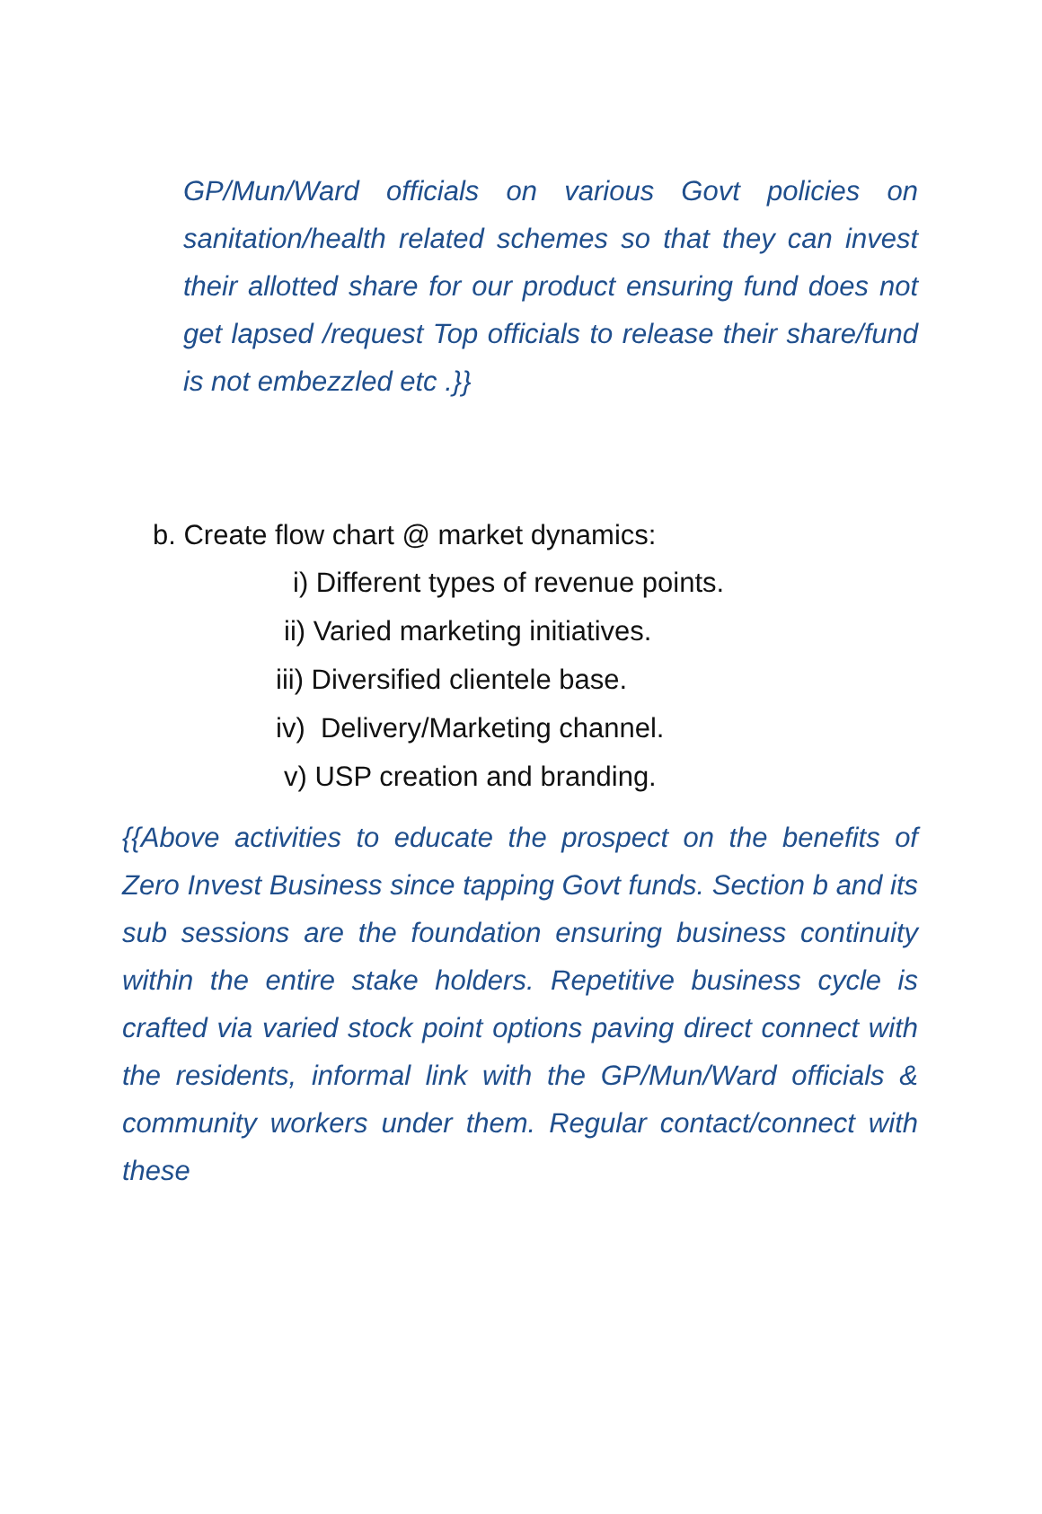GP/Mun/Ward officials on various Govt policies on sanitation/health related schemes so that they can invest their allotted share for our product ensuring fund does not get lapsed /request Top officials to release their share/fund is not embezzled etc .}}
b. Create flow chart @ market dynamics:
i) Different types of revenue points.
ii) Varied marketing initiatives.
iii) Diversified clientele base.
iv) Delivery/Marketing channel.
v) USP creation and branding.
{{Above activities to educate the prospect on the benefits of Zero Invest Business since tapping Govt funds. Section b and its sub sessions are the foundation ensuring business continuity within the entire stake holders. Repetitive business cycle is crafted via varied stock point options paving direct connect with the residents, informal link with the GP/Mun/Ward officials & community workers under them. Regular contact/connect with these